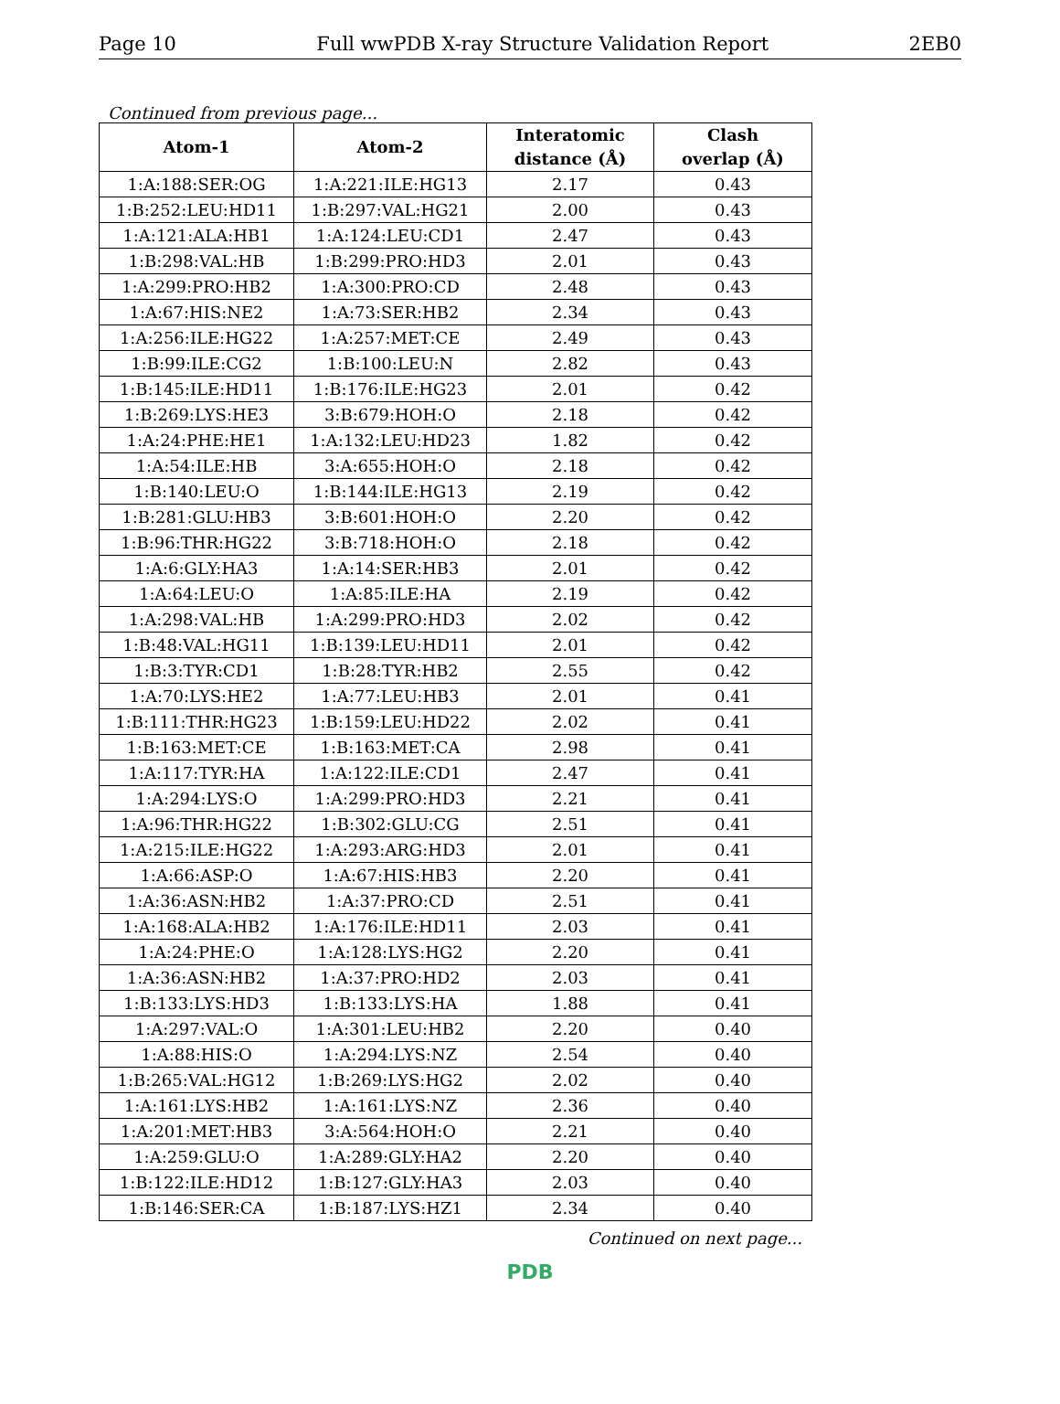Page 10 Full wwPDB X-ray Structure Validation Report 2EB0
Continued from previous page...
| Atom-1 | Atom-2 | Interatomic distance (Å) | Clash overlap (Å) |
| --- | --- | --- | --- |
| 1:A:188:SER:OG | 1:A:221:ILE:HG13 | 2.17 | 0.43 |
| 1:B:252:LEU:HD11 | 1:B:297:VAL:HG21 | 2.00 | 0.43 |
| 1:A:121:ALA:HB1 | 1:A:124:LEU:CD1 | 2.47 | 0.43 |
| 1:B:298:VAL:HB | 1:B:299:PRO:HD3 | 2.01 | 0.43 |
| 1:A:299:PRO:HB2 | 1:A:300:PRO:CD | 2.48 | 0.43 |
| 1:A:67:HIS:NE2 | 1:A:73:SER:HB2 | 2.34 | 0.43 |
| 1:A:256:ILE:HG22 | 1:A:257:MET:CE | 2.49 | 0.43 |
| 1:B:99:ILE:CG2 | 1:B:100:LEU:N | 2.82 | 0.43 |
| 1:B:145:ILE:HD11 | 1:B:176:ILE:HG23 | 2.01 | 0.42 |
| 1:B:269:LYS:HE3 | 3:B:679:HOH:O | 2.18 | 0.42 |
| 1:A:24:PHE:HE1 | 1:A:132:LEU:HD23 | 1.82 | 0.42 |
| 1:A:54:ILE:HB | 3:A:655:HOH:O | 2.18 | 0.42 |
| 1:B:140:LEU:O | 1:B:144:ILE:HG13 | 2.19 | 0.42 |
| 1:B:281:GLU:HB3 | 3:B:601:HOH:O | 2.20 | 0.42 |
| 1:B:96:THR:HG22 | 3:B:718:HOH:O | 2.18 | 0.42 |
| 1:A:6:GLY:HA3 | 1:A:14:SER:HB3 | 2.01 | 0.42 |
| 1:A:64:LEU:O | 1:A:85:ILE:HA | 2.19 | 0.42 |
| 1:A:298:VAL:HB | 1:A:299:PRO:HD3 | 2.02 | 0.42 |
| 1:B:48:VAL:HG11 | 1:B:139:LEU:HD11 | 2.01 | 0.42 |
| 1:B:3:TYR:CD1 | 1:B:28:TYR:HB2 | 2.55 | 0.42 |
| 1:A:70:LYS:HE2 | 1:A:77:LEU:HB3 | 2.01 | 0.41 |
| 1:B:111:THR:HG23 | 1:B:159:LEU:HD22 | 2.02 | 0.41 |
| 1:B:163:MET:CE | 1:B:163:MET:CA | 2.98 | 0.41 |
| 1:A:117:TYR:HA | 1:A:122:ILE:CD1 | 2.47 | 0.41 |
| 1:A:294:LYS:O | 1:A:299:PRO:HD3 | 2.21 | 0.41 |
| 1:A:96:THR:HG22 | 1:B:302:GLU:CG | 2.51 | 0.41 |
| 1:A:215:ILE:HG22 | 1:A:293:ARG:HD3 | 2.01 | 0.41 |
| 1:A:66:ASP:O | 1:A:67:HIS:HB3 | 2.20 | 0.41 |
| 1:A:36:ASN:HB2 | 1:A:37:PRO:CD | 2.51 | 0.41 |
| 1:A:168:ALA:HB2 | 1:A:176:ILE:HD11 | 2.03 | 0.41 |
| 1:A:24:PHE:O | 1:A:128:LYS:HG2 | 2.20 | 0.41 |
| 1:A:36:ASN:HB2 | 1:A:37:PRO:HD2 | 2.03 | 0.41 |
| 1:B:133:LYS:HD3 | 1:B:133:LYS:HA | 1.88 | 0.41 |
| 1:A:297:VAL:O | 1:A:301:LEU:HB2 | 2.20 | 0.40 |
| 1:A:88:HIS:O | 1:A:294:LYS:NZ | 2.54 | 0.40 |
| 1:B:265:VAL:HG12 | 1:B:269:LYS:HG2 | 2.02 | 0.40 |
| 1:A:161:LYS:HB2 | 1:A:161:LYS:NZ | 2.36 | 0.40 |
| 1:A:201:MET:HB3 | 3:A:564:HOH:O | 2.21 | 0.40 |
| 1:A:259:GLU:O | 1:A:289:GLY:HA2 | 2.20 | 0.40 |
| 1:B:122:ILE:HD12 | 1:B:127:GLY:HA3 | 2.03 | 0.40 |
| 1:B:146:SER:CA | 1:B:187:LYS:HZ1 | 2.34 | 0.40 |
Continued on next page...
PDB